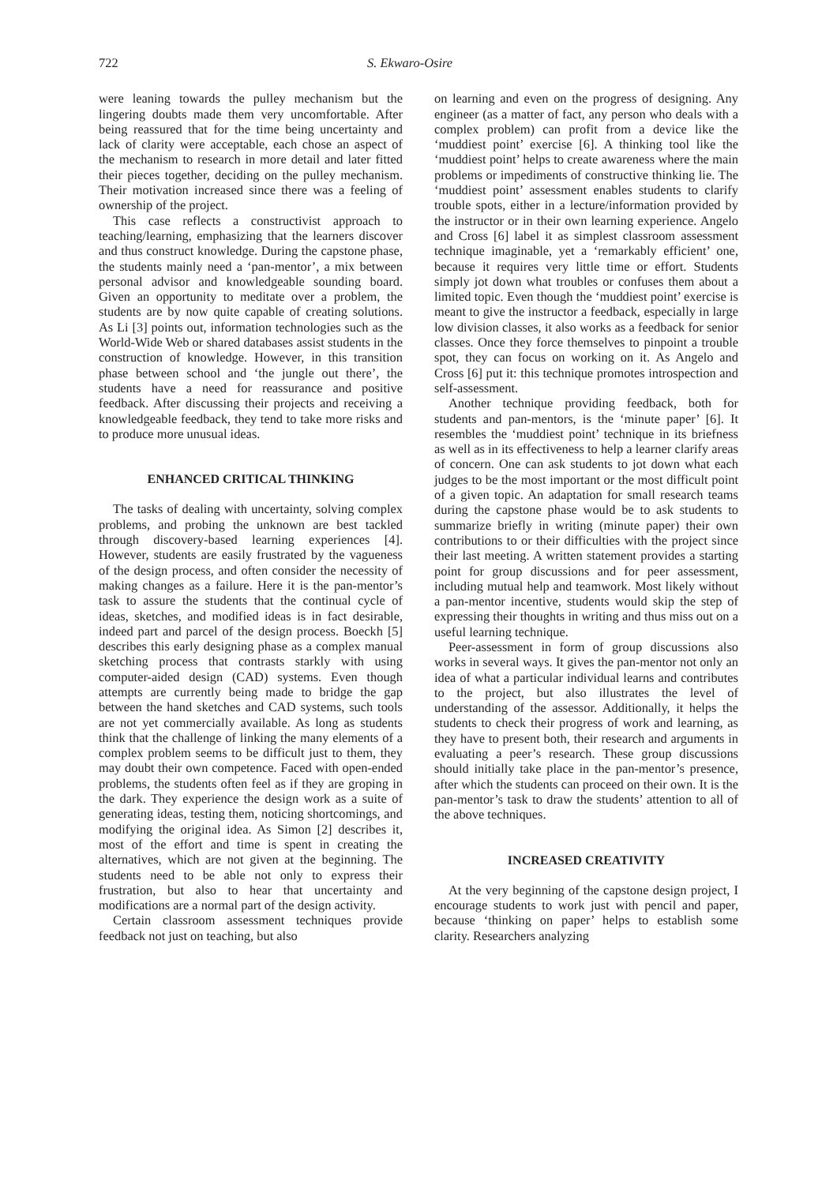722 S. Ekwaro-Osire
were leaning towards the pulley mechanism but the lingering doubts made them very uncomfortable. After being reassured that for the time being uncertainty and lack of clarity were acceptable, each chose an aspect of the mechanism to research in more detail and later fitted their pieces together, deciding on the pulley mechanism. Their motivation increased since there was a feeling of ownership of the project.
This case reflects a constructivist approach to teaching/learning, emphasizing that the learners discover and thus construct knowledge. During the capstone phase, the students mainly need a ‘pan-mentor’, a mix between personal advisor and knowledgeable sounding board. Given an opportunity to meditate over a problem, the students are by now quite capable of creating solutions. As Li [3] points out, information technologies such as the World-Wide Web or shared databases assist students in the construction of knowledge. However, in this transition phase between school and ‘the jungle out there’, the students have a need for reassurance and positive feedback. After discussing their projects and receiving a knowledgeable feedback, they tend to take more risks and to produce more unusual ideas.
ENHANCED CRITICAL THINKING
The tasks of dealing with uncertainty, solving complex problems, and probing the unknown are best tackled through discovery-based learning experiences [4]. However, students are easily frustrated by the vagueness of the design process, and often consider the necessity of making changes as a failure. Here it is the pan-mentor’s task to assure the students that the continual cycle of ideas, sketches, and modified ideas is in fact desirable, indeed part and parcel of the design process. Boeckh [5] describes this early designing phase as a complex manual sketching process that contrasts starkly with using computer-aided design (CAD) systems. Even though attempts are currently being made to bridge the gap between the hand sketches and CAD systems, such tools are not yet commercially available. As long as students think that the challenge of linking the many elements of a complex problem seems to be difficult just to them, they may doubt their own competence. Faced with open-ended problems, the students often feel as if they are groping in the dark. They experience the design work as a suite of generating ideas, testing them, noticing shortcomings, and modifying the original idea. As Simon [2] describes it, most of the effort and time is spent in creating the alternatives, which are not given at the beginning. The students need to be able not only to express their frustration, but also to hear that uncertainty and modifications are a normal part of the design activity.
Certain classroom assessment techniques provide feedback not just on teaching, but also
on learning and even on the progress of designing. Any engineer (as a matter of fact, any person who deals with a complex problem) can profit from a device like the ‘muddiest point’ exercise [6]. A thinking tool like the ‘muddiest point’ helps to create awareness where the main problems or impediments of constructive thinking lie. The ‘muddiest point’ assessment enables students to clarify trouble spots, either in a lecture/information provided by the instructor or in their own learning experience. Angelo and Cross [6] label it as simplest classroom assessment technique imaginable, yet a ‘remarkably efficient’ one, because it requires very little time or effort. Students simply jot down what troubles or confuses them about a limited topic. Even though the ‘muddiest point’ exercise is meant to give the instructor a feedback, especially in large low division classes, it also works as a feedback for senior classes. Once they force themselves to pinpoint a trouble spot, they can focus on working on it. As Angelo and Cross [6] put it: this technique promotes introspection and self-assessment.
Another technique providing feedback, both for students and pan-mentors, is the ‘minute paper’ [6]. It resembles the ‘muddiest point’ technique in its briefness as well as in its effectiveness to help a learner clarify areas of concern. One can ask students to jot down what each judges to be the most important or the most difficult point of a given topic. An adaptation for small research teams during the capstone phase would be to ask students to summarize briefly in writing (minute paper) their own contributions to or their difficulties with the project since their last meeting. A written statement provides a starting point for group discussions and for peer assessment, including mutual help and teamwork. Most likely without a pan-mentor incentive, students would skip the step of expressing their thoughts in writing and thus miss out on a useful learning technique.
Peer-assessment in form of group discussions also works in several ways. It gives the pan-mentor not only an idea of what a particular individual learns and contributes to the project, but also illustrates the level of understanding of the assessor. Additionally, it helps the students to check their progress of work and learning, as they have to present both, their research and arguments in evaluating a peer’s research. These group discussions should initially take place in the pan-mentor’s presence, after which the students can proceed on their own. It is the pan-mentor’s task to draw the students’ attention to all of the above techniques.
INCREASED CREATIVITY
At the very beginning of the capstone design project, I encourage students to work just with pencil and paper, because ‘thinking on paper’ helps to establish some clarity. Researchers analyzing